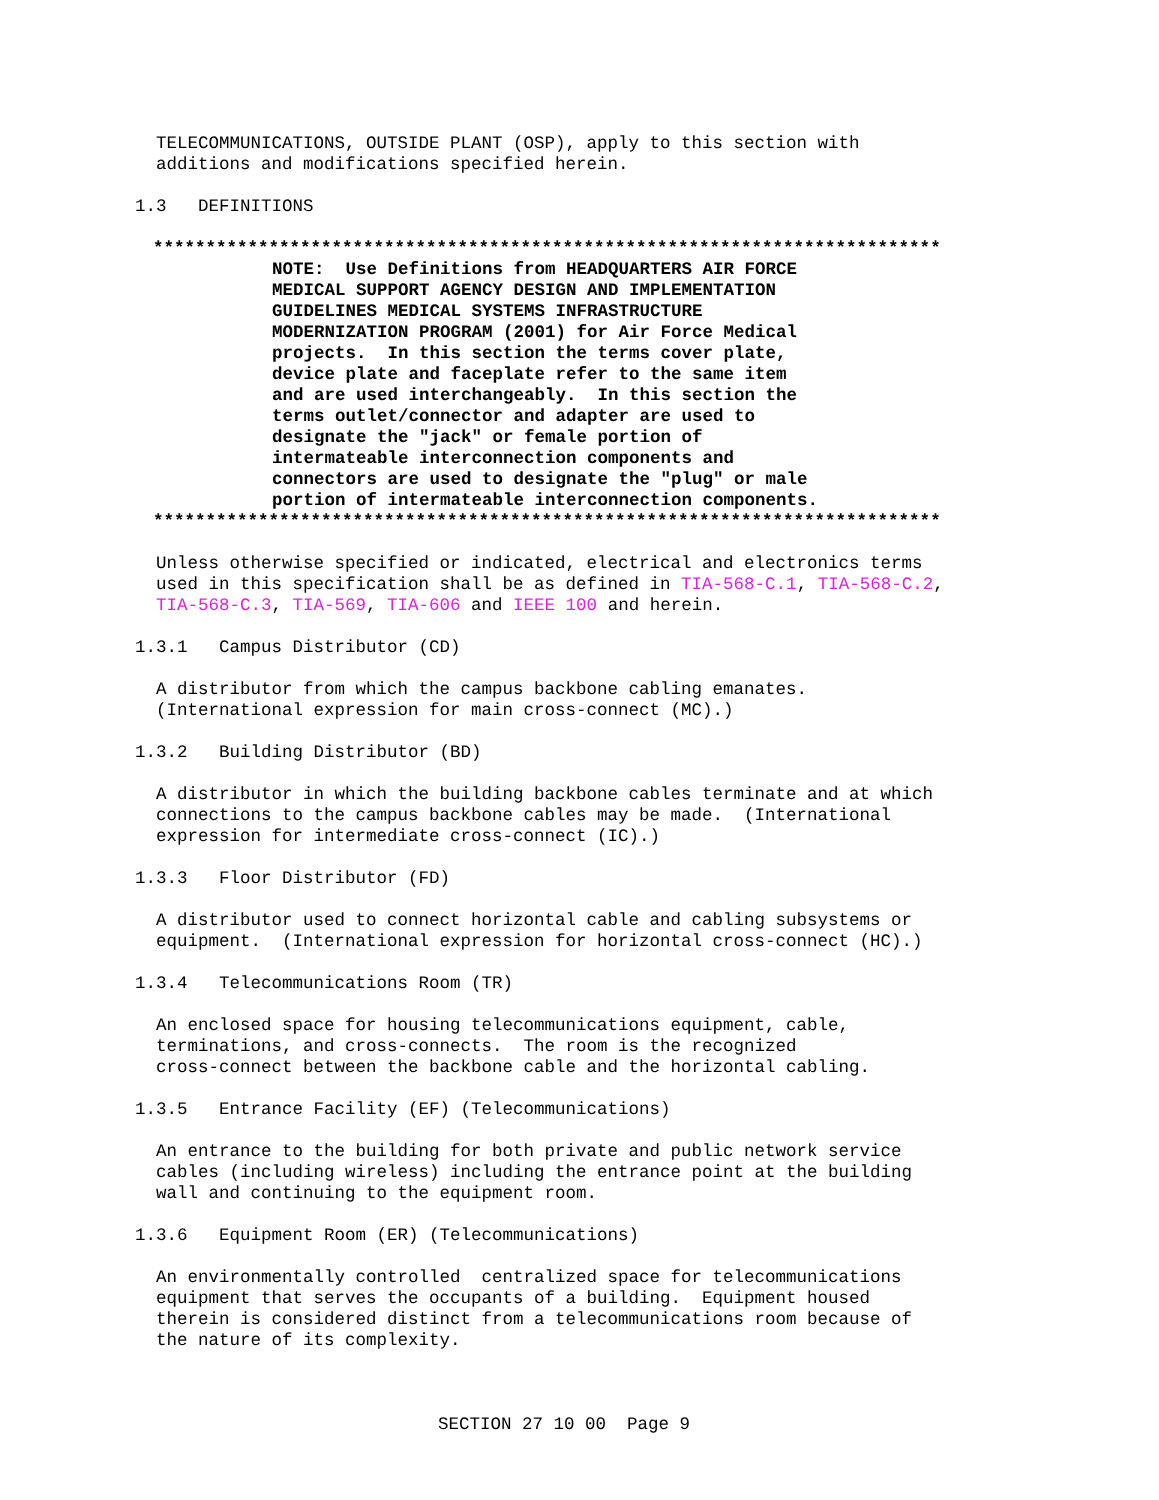TELECOMMUNICATIONS, OUTSIDE PLANT (OSP), apply to this section with additions and modifications specified herein.
1.3 DEFINITIONS
***************************************************************************
NOTE: Use Definitions from HEADQUARTERS AIR FORCE MEDICAL SUPPORT AGENCY DESIGN AND IMPLEMENTATION GUIDELINES MEDICAL SYSTEMS INFRASTRUCTURE MODERNIZATION PROGRAM (2001) for Air Force Medical projects. In this section the terms cover plate, device plate and faceplate refer to the same item and are used interchangeably. In this section the terms outlet/connector and adapter are used to designate the "jack" or female portion of intermateable interconnection components and connectors are used to designate the "plug" or male portion of intermateable interconnection components.
***************************************************************************
Unless otherwise specified or indicated, electrical and electronics terms used in this specification shall be as defined in TIA-568-C.1, TIA-568-C.2, TIA-568-C.3, TIA-569, TIA-606 and IEEE 100 and herein.
1.3.1 Campus Distributor (CD)
A distributor from which the campus backbone cabling emanates. (International expression for main cross-connect (MC).)
1.3.2 Building Distributor (BD)
A distributor in which the building backbone cables terminate and at which connections to the campus backbone cables may be made. (International expression for intermediate cross-connect (IC).)
1.3.3 Floor Distributor (FD)
A distributor used to connect horizontal cable and cabling subsystems or equipment. (International expression for horizontal cross-connect (HC).)
1.3.4 Telecommunications Room (TR)
An enclosed space for housing telecommunications equipment, cable, terminations, and cross-connects. The room is the recognized cross-connect between the backbone cable and the horizontal cabling.
1.3.5 Entrance Facility (EF) (Telecommunications)
An entrance to the building for both private and public network service cables (including wireless) including the entrance point at the building wall and continuing to the equipment room.
1.3.6 Equipment Room (ER) (Telecommunications)
An environmentally controlled centralized space for telecommunications equipment that serves the occupants of a building. Equipment housed therein is considered distinct from a telecommunications room because of the nature of its complexity.
SECTION 27 10 00 Page 9